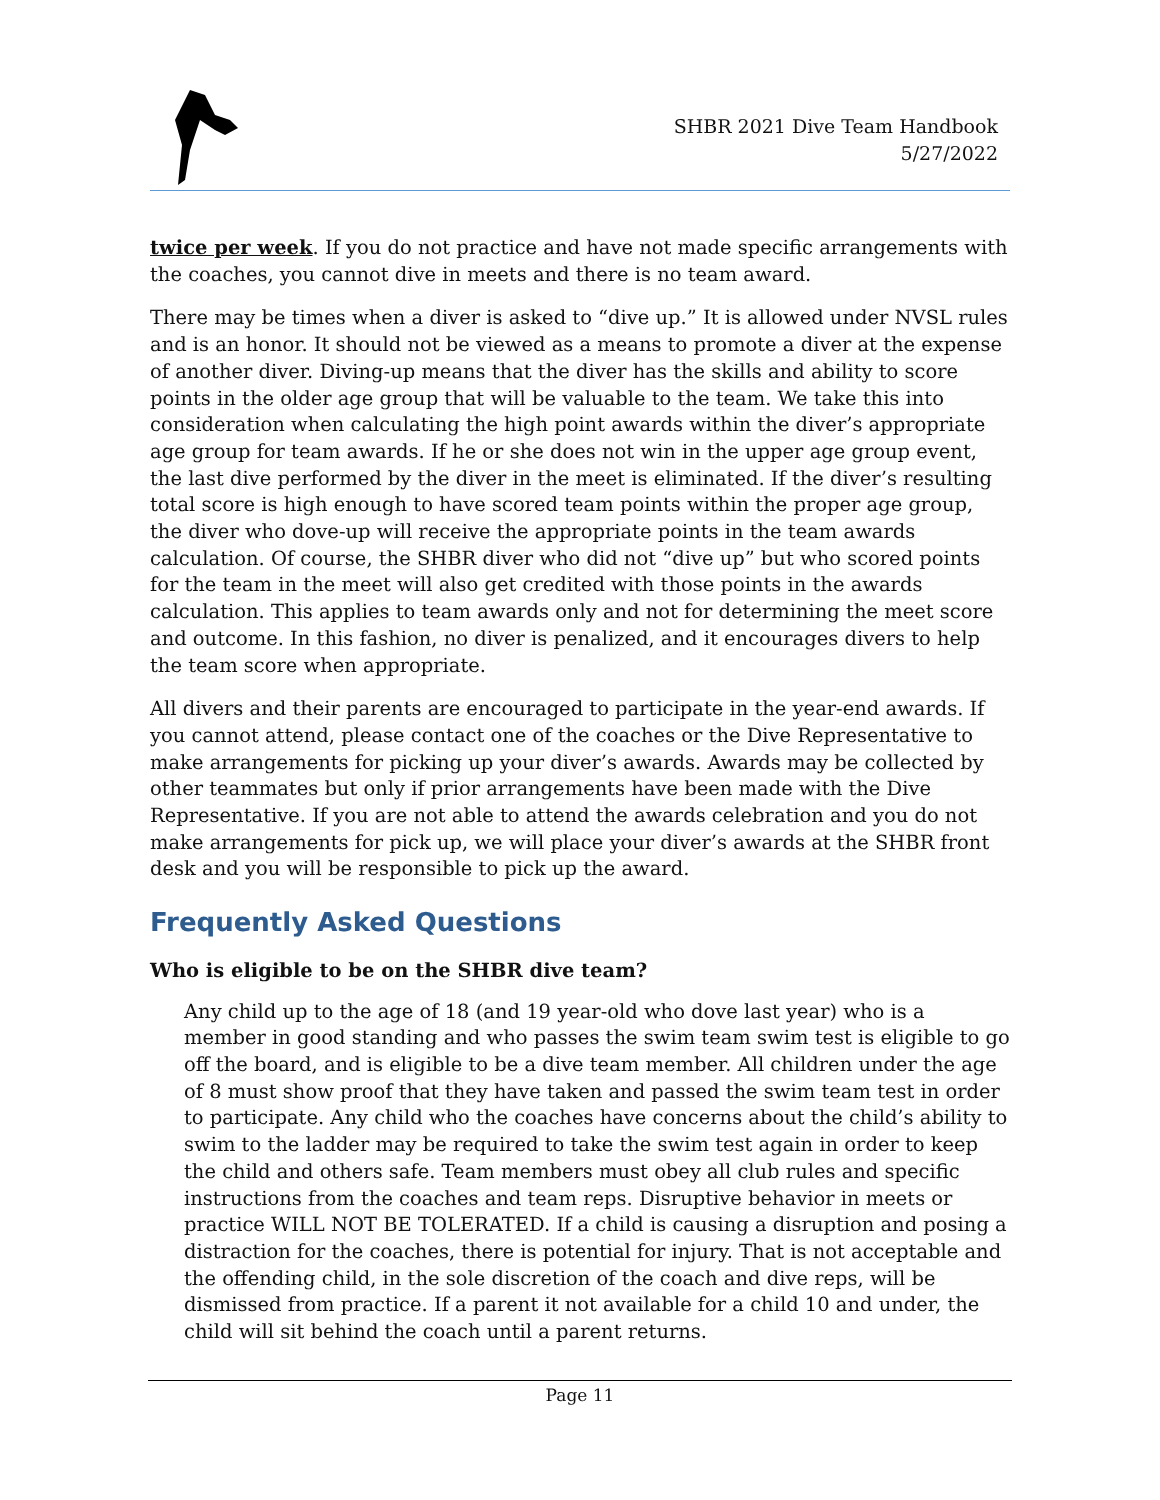SHBR 2021 Dive Team Handbook
5/27/2022
twice per week. If you do not practice and have not made specific arrangements with the coaches, you cannot dive in meets and there is no team award.
There may be times when a diver is asked to “dive up.” It is allowed under NVSL rules and is an honor. It should not be viewed as a means to promote a diver at the expense of another diver. Diving-up means that the diver has the skills and ability to score points in the older age group that will be valuable to the team. We take this into consideration when calculating the high point awards within the diver’s appropriate age group for team awards. If he or she does not win in the upper age group event, the last dive performed by the diver in the meet is eliminated. If the diver’s resulting total score is high enough to have scored team points within the proper age group, the diver who dove-up will receive the appropriate points in the team awards calculation. Of course, the SHBR diver who did not “dive up” but who scored points for the team in the meet will also get credited with those points in the awards calculation. This applies to team awards only and not for determining the meet score and outcome. In this fashion, no diver is penalized, and it encourages divers to help the team score when appropriate.
All divers and their parents are encouraged to participate in the year-end awards. If you cannot attend, please contact one of the coaches or the Dive Representative to make arrangements for picking up your diver’s awards. Awards may be collected by other teammates but only if prior arrangements have been made with the Dive Representative. If you are not able to attend the awards celebration and you do not make arrangements for pick up, we will place your diver’s awards at the SHBR front desk and you will be responsible to pick up the award.
Frequently Asked Questions
Who is eligible to be on the SHBR dive team?
Any child up to the age of 18 (and 19 year-old who dove last year) who is a member in good standing and who passes the swim team swim test is eligible to go off the board, and is eligible to be a dive team member. All children under the age of 8 must show proof that they have taken and passed the swim team test in order to participate. Any child who the coaches have concerns about the child’s ability to swim to the ladder may be required to take the swim test again in order to keep the child and others safe. Team members must obey all club rules and specific instructions from the coaches and team reps. Disruptive behavior in meets or practice WILL NOT BE TOLERATED. If a child is causing a disruption and posing a distraction for the coaches, there is potential for injury. That is not acceptable and the offending child, in the sole discretion of the coach and dive reps, will be dismissed from practice. If a parent it not available for a child 10 and under, the child will sit behind the coach until a parent returns.
Page 11